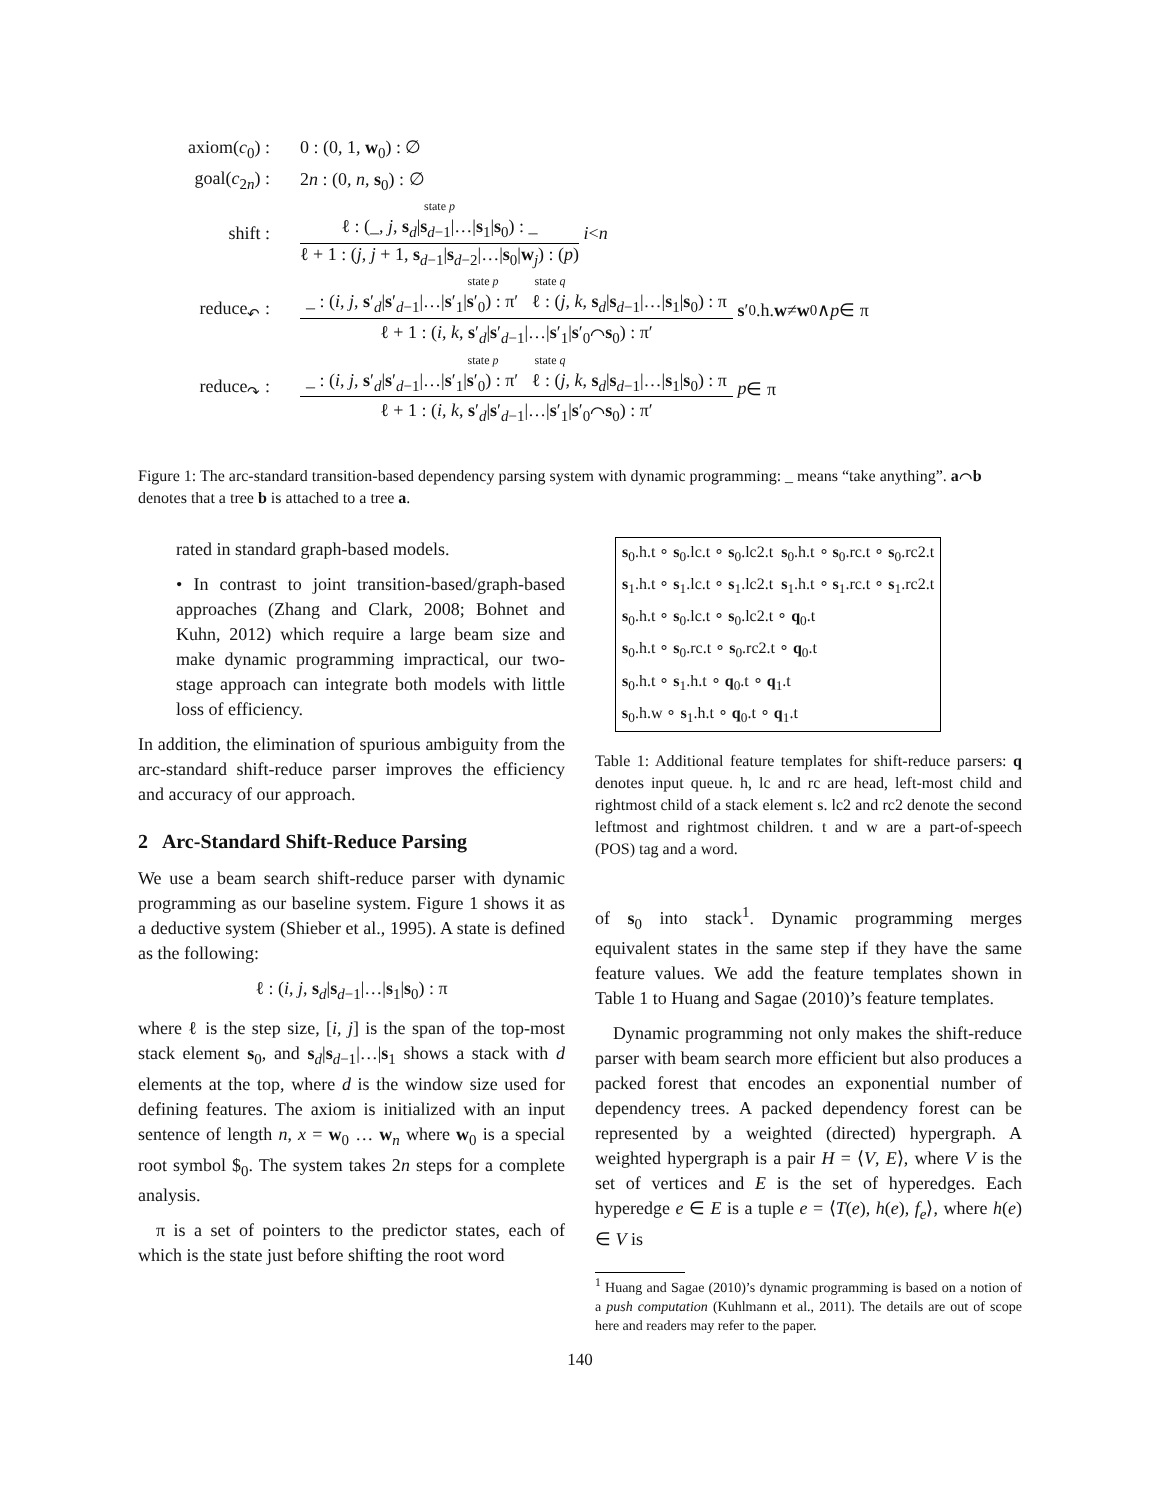axiom(c<sub>0</sub>) : 0 : (0, 1, w<sub>0</sub>) : ∅
goal(c<sub>2n</sub>) : 2n : (0, n, s<sub>0</sub>) : ∅
shift :
state p
ℓ : (_, j, s<sub>d</sub>|s<sub>d−1</sub>|…|s<sub>1</sub>|s<sub>0</sub>) : _
ℓ + 1 : (j, j + 1, s<sub>d−1</sub>|s<sub>d−2</sub>|…|s<sub>0</sub>|w<sub>j</sub>) : (p)
i < n
reduce<sub>↶</sub> :
state p state q
_ : (i, j, s′<sub>d</sub>|s′<sub>d−1</sub>|…|s′<sub>1</sub>|s′<sub>0</sub>) : π′ ℓ : (j, k, s<sub>d</sub>|s<sub>d−1</sub>|…|s<sub>1</sub>|s<sub>0</sub>) : π
ℓ + 1 : (i, k, s′<sub>d</sub>|s′<sub>d−1</sub>|…|s′<sub>1</sub>|s′<sub>0</sub>⌒s<sub>0</sub>) : π′
s ′<sub>0</sub>.h. w ≠ w<sub>0</sub> ∧ p ∈ π
reduce<sub>↷</sub> :
state p state q
_ : (i, j, s′<sub>d</sub>|s′<sub>d−1</sub>|…|s′<sub>1</sub>|s′<sub>0</sub>) : π′ ℓ : (j, k, s<sub>d</sub>|s<sub>d−1</sub>|…|s<sub>1</sub>|s<sub>0</sub>) : π
ℓ + 1 : (i, k, s′<sub>d</sub>|s′<sub>d−1</sub>|…|s′<sub>1</sub>|s′<sub>0</sub>⌒s<sub>0</sub>) : π′
p ∈ π
Figure 1: The arc-standard transition-based dependency parsing system with dynamic programming: _ means “take anything”. a⌒b denotes that a tree b is attached to a tree a.
rated in standard graph-based models.
• In contrast to joint transition-based/graph-based approaches (Zhang and Clark, 2008; Bohnet and Kuhn, 2012) which require a large beam size and make dynamic programming impractical, our two-stage approach can integrate both models with little loss of efficiency.
In addition, the elimination of spurious ambiguity from the arc-standard shift-reduce parser improves the efficiency and accuracy of our approach.
2 Arc-Standard Shift-Reduce Parsing
We use a beam search shift-reduce parser with dynamic programming as our baseline system. Figure 1 shows it as a deductive system (Shieber et al., 1995). A state is defined as the following:
ℓ : (i, j, s<sub>d</sub>|s<sub>d−1</sub>|…|s<sub>1</sub>|s<sub>0</sub>) : π
where ℓ is the step size, [i, j] is the span of the top-most stack element s<sub>0</sub>, and s<sub>d</sub>|s<sub>d−1</sub>|…|s<sub>1</sub> shows a stack with d elements at the top, where d is the window size used for defining features. The axiom is initialized with an input sentence of length n, x = w<sub>0</sub> … w<sub>n</sub> where w<sub>0</sub> is a special root symbol $<sub>0</sub>. The system takes 2n steps for a complete analysis.
π is a set of pointers to the predictor states, each of which is the state just before shifting the root word
| s<sub>0</sub>.h.t ∘ s<sub>0</sub>.lc.t ∘ s<sub>0</sub>.lc2.t s<sub>0</sub>.h.t ∘ s<sub>0</sub>.rc.t ∘ s<sub>0</sub>.rc2.t |
| s<sub>1</sub>.h.t ∘ s<sub>1</sub>.lc.t ∘ s<sub>1</sub>.lc2.t s<sub>1</sub>.h.t ∘ s<sub>1</sub>.rc.t ∘ s<sub>1</sub>.rc2.t |
| s<sub>0</sub>.h.t ∘ s<sub>0</sub>.lc.t ∘ s<sub>0</sub>.lc2.t ∘ q<sub>0</sub>.t |
| s<sub>0</sub>.h.t ∘ s<sub>0</sub>.rc.t ∘ s<sub>0</sub>.rc2.t ∘ q<sub>0</sub>.t |
| s<sub>0</sub>.h.t ∘ s<sub>1</sub>.h.t ∘ q<sub>0</sub>.t ∘ q<sub>1</sub>.t |
| s<sub>0</sub>.h.w ∘ s<sub>1</sub>.h.t ∘ q<sub>0</sub>.t ∘ q<sub>1</sub>.t |
Table 1: Additional feature templates for shift-reduce parsers: q denotes input queue. h, lc and rc are head, left-most child and rightmost child of a stack element s. lc2 and rc2 denote the second leftmost and rightmost children. t and w are a part-of-speech (POS) tag and a word.
of s<sub>0</sub> into stack<sup>1</sup>. Dynamic programming merges equivalent states in the same step if they have the same feature values. We add the feature templates shown in Table 1 to Huang and Sagae (2010)’s feature templates.
Dynamic programming not only makes the shift-reduce parser with beam search more efficient but also produces a packed forest that encodes an exponential number of dependency trees. A packed dependency forest can be represented by a weighted (directed) hypergraph. A weighted hypergraph is a pair H = ⟨V, E⟩, where V is the set of vertices and E is the set of hyperedges. Each hyperedge e ∈ E is a tuple e = ⟨T(e), h(e), f<sub>e</sub>⟩, where h(e) ∈ V is
<sup>1</sup> Huang and Sagae (2010)’s dynamic programming is based on a notion of a push computation (Kuhlmann et al., 2011). The details are out of scope here and readers may refer to the paper.
140